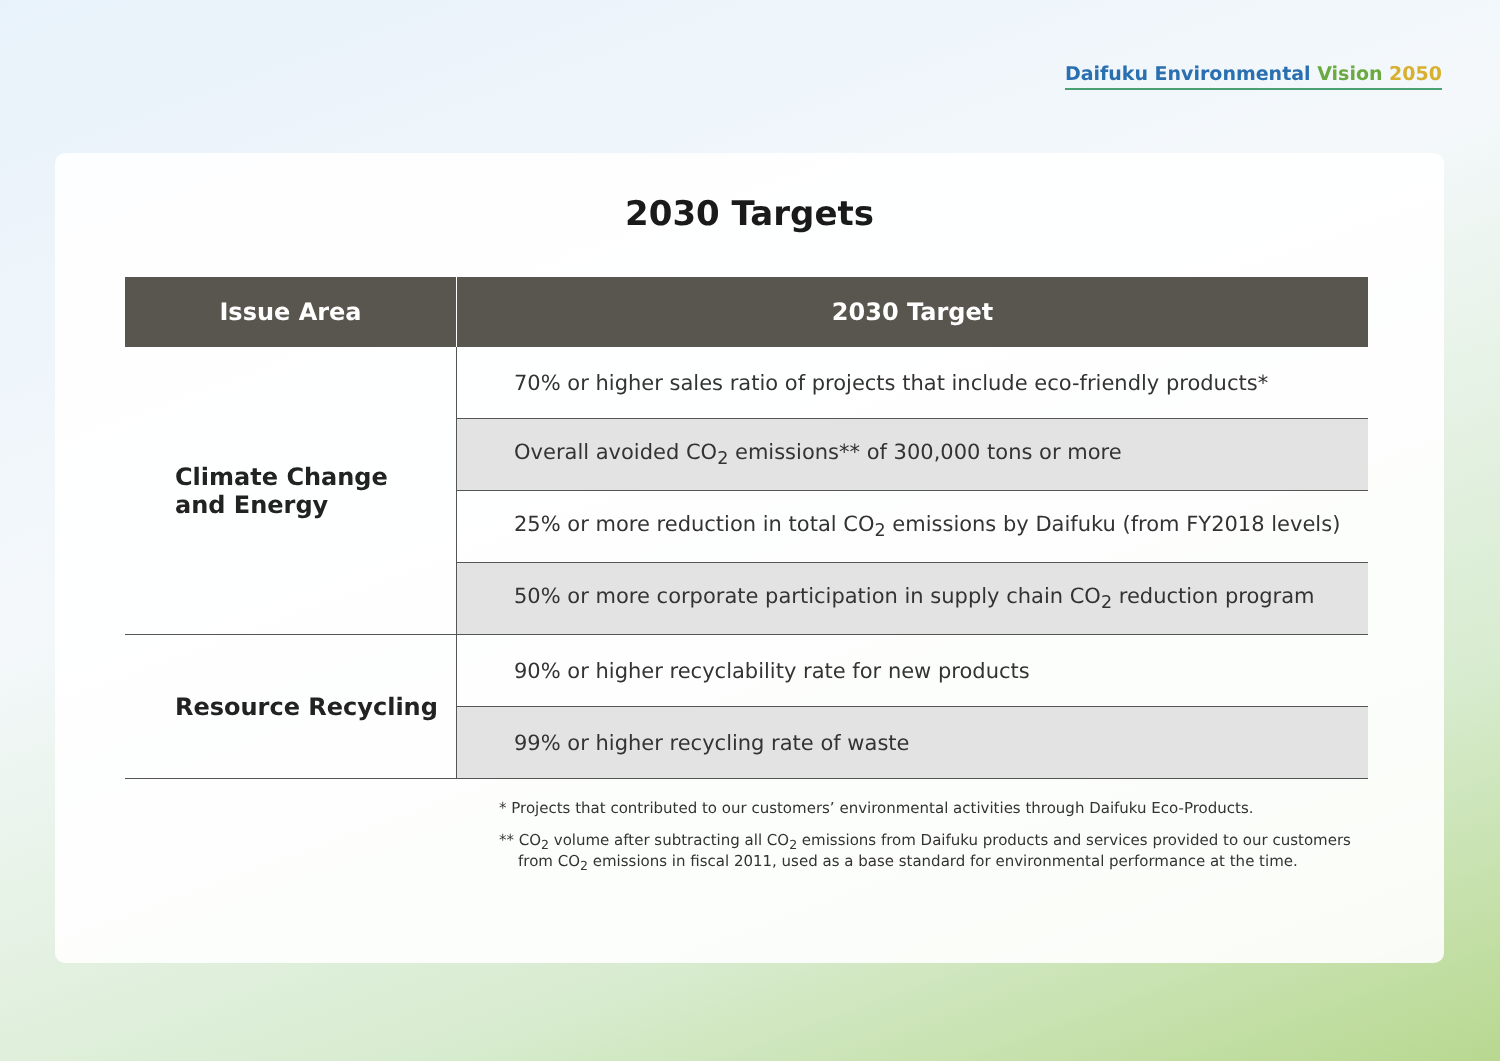Daifuku Environmental Vision 2050
2030 Targets
| Issue Area | 2030 Target |
| --- | --- |
| Climate Change and Energy | 70% or higher sales ratio of projects that include eco-friendly products* |
| | Overall avoided CO<sub>2</sub> emissions** of 300,000 tons or more |
| | 25% or more reduction in total CO<sub>2</sub> emissions by Daifuku (from FY2018 levels) |
| | 50% or more corporate participation in supply chain CO<sub>2</sub> reduction program |
| Resource Recycling | 90% or higher recyclability rate for new products |
| | 99% or higher recycling rate of waste |
* Projects that contributed to our customers’ environmental activities through Daifuku Eco-Products.
** CO<sub>2</sub> volume after subtracting all CO<sub>2</sub> emissions from Daifuku products and services provided to our customers
from CO<sub>2</sub> emissions in fiscal 2011, used as a base standard for environmental performance at the time.